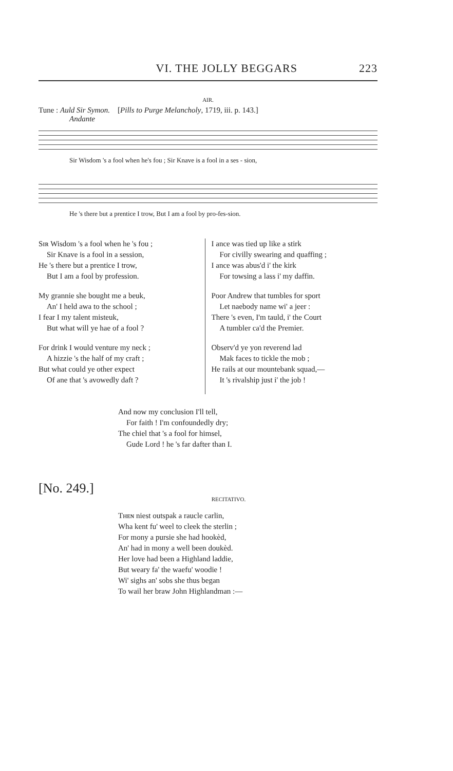VI. THE JOLLY BEGGARS 223
AIR.
Tune : Auld Sir Symon. [Pills to Purge Melancholy, 1719, iii. p. 143.]
Andante
Sir Wisdom 's a fool when he's fou ; Sir Knave is a fool in a ses - sion,
He 's there but a prentice I trow, But I am a fool by pro-fes-sion.
Sɪʀ Wisdom 's a fool when he 's fou ;
Sir Knave is a fool in a session,
He 's there but a prentice I trow,
But I am a fool by profession.
My grannie she bought me a beuk,
An' I held awa to the school ;
I fear I my talent misteuk,
But what will ye hae of a fool ?
For drink I would venture my neck ;
A hizzie 's the half of my craft ;
But what could ye other expect
Of ane that 's avowedly daft ?
I ance was tied up like a stirk
For civilly swearing and quaffing ;
I ance was abus'd i' the kirk
For towsing a lass i' my daffin.
Poor Andrew that tumbles for sport
Let naebody name wi' a jeer :
There 's even, I'm tauld, i' the Court
A tumbler ca'd the Premier.
Observ'd ye yon reverend lad
Mak faces to tickle the mob ;
He rails at our mountebank squad,—
It 's rivalship just i' the job !
And now my conclusion I'll tell,
For faith ! I'm confoundedly dry;
The chiel that 's a fool for himsel,
Gude Lord ! he 's far dafter than I.
[No. 249.]
RECITATIVO.
Tʜᴇɴ niest outspak a raucle carlin,
Wha kent fu' weel to cleek the sterlin ;
For mony a pursie she had hookèd,
An' had in mony a well been doukèd.
Her love had been a Highland laddie,
But weary fa' the waefu' woodie !
Wi' sighs an' sobs she thus began
To wail her braw John Highlandman :—